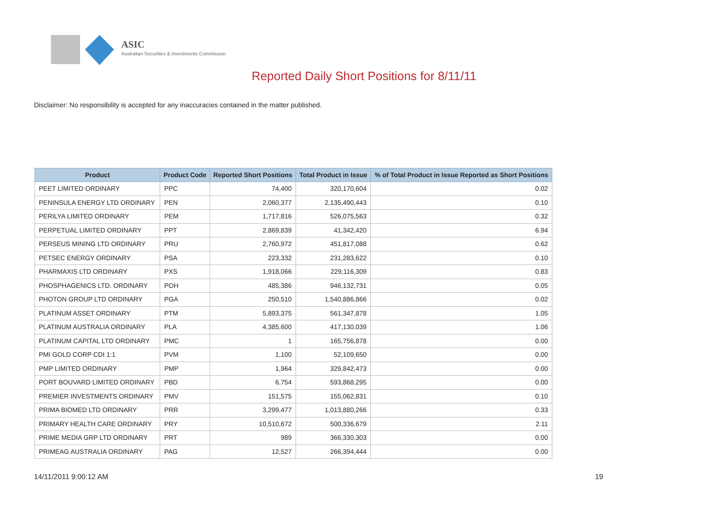ASIC
Australian Securities & Investments Commission
Reported Daily Short Positions for 8/11/11
Disclaimer: No responsibility is accepted for any inaccuracies contained in the matter published.
| Product | Product Code | Reported Short Positions | Total Product in Issue | % of Total Product in Issue Reported as Short Positions |
| --- | --- | --- | --- | --- |
| PEET LIMITED ORDINARY | PPC | 74,400 | 320,170,604 | 0.02 |
| PENINSULA ENERGY LTD ORDINARY | PEN | 2,060,377 | 2,135,490,443 | 0.10 |
| PERILYA LIMITED ORDINARY | PEM | 1,717,816 | 526,075,563 | 0.32 |
| PERPETUAL LIMITED ORDINARY | PPT | 2,869,839 | 41,342,420 | 6.94 |
| PERSEUS MINING LTD ORDINARY | PRU | 2,760,972 | 451,817,088 | 0.62 |
| PETSEC ENERGY ORDINARY | PSA | 223,332 | 231,283,622 | 0.10 |
| PHARMAXIS LTD ORDINARY | PXS | 1,918,066 | 229,116,309 | 0.83 |
| PHOSPHAGENICS LTD. ORDINARY | POH | 485,386 | 946,132,731 | 0.05 |
| PHOTON GROUP LTD ORDINARY | PGA | 250,510 | 1,540,886,866 | 0.02 |
| PLATINUM ASSET ORDINARY | PTM | 5,893,375 | 561,347,878 | 1.05 |
| PLATINUM AUSTRALIA ORDINARY | PLA | 4,385,600 | 417,130,039 | 1.06 |
| PLATINUM CAPITAL LTD ORDINARY | PMC | 1 | 165,756,878 | 0.00 |
| PMI GOLD CORP CDI 1:1 | PVM | 1,100 | 52,109,650 | 0.00 |
| PMP LIMITED ORDINARY | PMP | 1,964 | 329,842,473 | 0.00 |
| PORT BOUVARD LIMITED ORDINARY | PBD | 6,754 | 593,868,295 | 0.00 |
| PREMIER INVESTMENTS ORDINARY | PMV | 151,575 | 155,062,831 | 0.10 |
| PRIMA BIOMED LTD ORDINARY | PRR | 3,299,477 | 1,013,880,266 | 0.33 |
| PRIMARY HEALTH CARE ORDINARY | PRY | 10,510,672 | 500,336,679 | 2.11 |
| PRIME MEDIA GRP LTD ORDINARY | PRT | 989 | 366,330,303 | 0.00 |
| PRIMEAG AUSTRALIA ORDINARY | PAG | 12,527 | 266,394,444 | 0.00 |
14/11/2011 9:00:12 AM 19